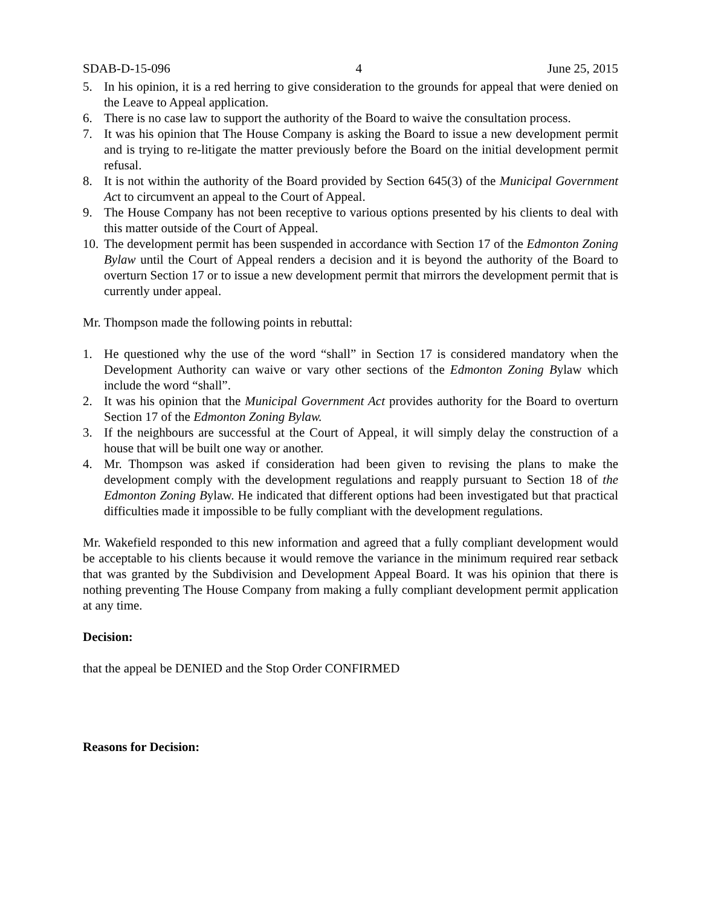SDAB-D-15-096 4 June 25, 2015
5. In his opinion, it is a red herring to give consideration to the grounds for appeal that were denied on the Leave to Appeal application.
6. There is no case law to support the authority of the Board to waive the consultation process.
7. It was his opinion that The House Company is asking the Board to issue a new development permit and is trying to re-litigate the matter previously before the Board on the initial development permit refusal.
8. It is not within the authority of the Board provided by Section 645(3) of the Municipal Government Act to circumvent an appeal to the Court of Appeal.
9. The House Company has not been receptive to various options presented by his clients to deal with this matter outside of the Court of Appeal.
10. The development permit has been suspended in accordance with Section 17 of the Edmonton Zoning Bylaw until the Court of Appeal renders a decision and it is beyond the authority of the Board to overturn Section 17 or to issue a new development permit that mirrors the development permit that is currently under appeal.
Mr. Thompson made the following points in rebuttal:
1. He questioned why the use of the word “shall” in Section 17 is considered mandatory when the Development Authority can waive or vary other sections of the Edmonton Zoning Bylaw which include the word “shall”.
2. It was his opinion that the Municipal Government Act provides authority for the Board to overturn Section 17 of the Edmonton Zoning Bylaw.
3. If the neighbours are successful at the Court of Appeal, it will simply delay the construction of a house that will be built one way or another.
4. Mr. Thompson was asked if consideration had been given to revising the plans to make the development comply with the development regulations and reapply pursuant to Section 18 of the Edmonton Zoning Bylaw. He indicated that different options had been investigated but that practical difficulties made it impossible to be fully compliant with the development regulations.
Mr. Wakefield responded to this new information and agreed that a fully compliant development would be acceptable to his clients because it would remove the variance in the minimum required rear setback that was granted by the Subdivision and Development Appeal Board. It was his opinion that there is nothing preventing The House Company from making a fully compliant development permit application at any time.
Decision:
that the appeal be DENIED and the Stop Order CONFIRMED
Reasons for Decision: